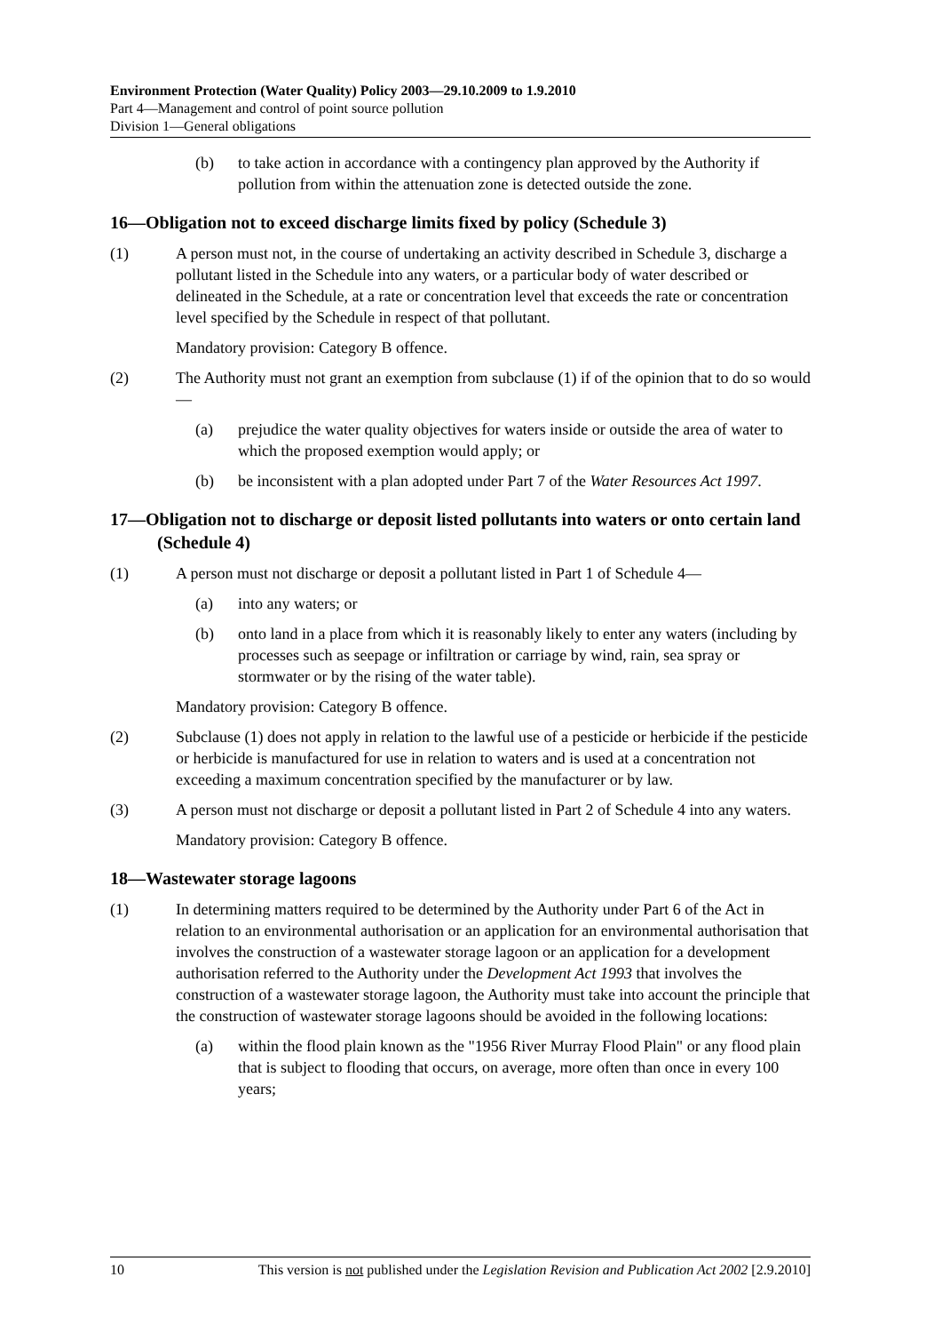Environment Protection (Water Quality) Policy 2003—29.10.2009 to 1.9.2010
Part 4—Management and control of point source pollution
Division 1—General obligations
(b) to take action in accordance with a contingency plan approved by the Authority if pollution from within the attenuation zone is detected outside the zone.
16—Obligation not to exceed discharge limits fixed by policy (Schedule 3)
(1) A person must not, in the course of undertaking an activity described in Schedule 3, discharge a pollutant listed in the Schedule into any waters, or a particular body of water described or delineated in the Schedule, at a rate or concentration level that exceeds the rate or concentration level specified by the Schedule in respect of that pollutant.
Mandatory provision: Category B offence.
(2) The Authority must not grant an exemption from subclause (1) if of the opinion that to do so would—
(a) prejudice the water quality objectives for waters inside or outside the area of water to which the proposed exemption would apply; or
(b) be inconsistent with a plan adopted under Part 7 of the Water Resources Act 1997.
17—Obligation not to discharge or deposit listed pollutants into waters or onto certain land (Schedule 4)
(1) A person must not discharge or deposit a pollutant listed in Part 1 of Schedule 4—
(a) into any waters; or
(b) onto land in a place from which it is reasonably likely to enter any waters (including by processes such as seepage or infiltration or carriage by wind, rain, sea spray or stormwater or by the rising of the water table).
Mandatory provision: Category B offence.
(2) Subclause (1) does not apply in relation to the lawful use of a pesticide or herbicide if the pesticide or herbicide is manufactured for use in relation to waters and is used at a concentration not exceeding a maximum concentration specified by the manufacturer or by law.
(3) A person must not discharge or deposit a pollutant listed in Part 2 of Schedule 4 into any waters.
Mandatory provision: Category B offence.
18—Wastewater storage lagoons
(1) In determining matters required to be determined by the Authority under Part 6 of the Act in relation to an environmental authorisation or an application for an environmental authorisation that involves the construction of a wastewater storage lagoon or an application for a development authorisation referred to the Authority under the Development Act 1993 that involves the construction of a wastewater storage lagoon, the Authority must take into account the principle that the construction of wastewater storage lagoons should be avoided in the following locations:
(a) within the flood plain known as the "1956 River Murray Flood Plain" or any flood plain that is subject to flooding that occurs, on average, more often than once in every 100 years;
10 This version is not published under the Legislation Revision and Publication Act 2002 [2.9.2010]